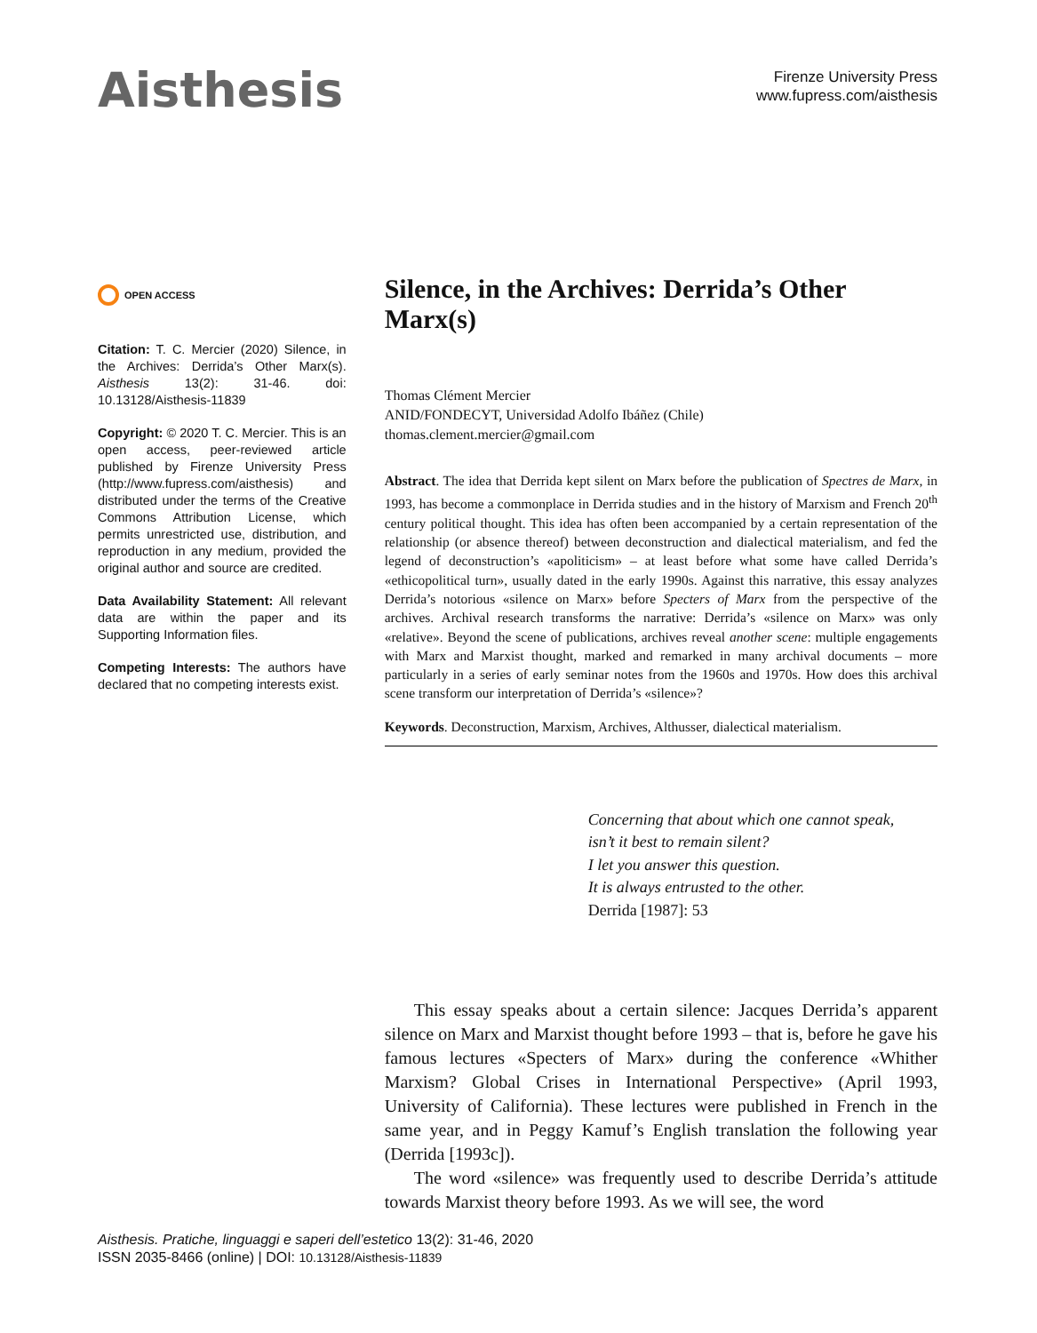Aisthesis
Firenze University Press
www.fupress.com/aisthesis
OPEN ACCESS
Citation: T. C. Mercier (2020) Silence, in the Archives: Derrida’s Other Marx(s). Aisthesis 13(2): 31-46. doi: 10.13128/Aisthesis-11839
Copyright: © 2020 T. C. Mercier. This is an open access, peer-reviewed article published by Firenze University Press (http://www.fupress.com/aisthesis) and distributed under the terms of the Creative Commons Attribution License, which permits unrestricted use, distribution, and reproduction in any medium, provided the original author and source are credited.
Data Availability Statement: All relevant data are within the paper and its Supporting Information files.
Competing Interests: The authors have declared that no competing interests exist.
Silence, in the Archives: Derrida’s Other Marx(s)
Thomas Clément Mercier
ANID/FONDECYT, Universidad Adolfo Ibáñez (Chile)
thomas.clement.mercier@gmail.com
Abstract. The idea that Derrida kept silent on Marx before the publication of Spectres de Marx, in 1993, has become a commonplace in Derrida studies and in the history of Marxism and French 20<sup>th</sup> century political thought. This idea has often been accompanied by a certain representation of the relationship (or absence thereof) between deconstruction and dialectical materialism, and fed the legend of deconstruction’s «apoliticism» – at least before what some have called Derrida’s «ethicopolitical turn», usually dated in the early 1990s. Against this narrative, this essay analyzes Derrida’s notorious «silence on Marx» before Specters of Marx from the perspective of the archives. Archival research transforms the narrative: Derrida’s «silence on Marx» was only «relative». Beyond the scene of publications, archives reveal another scene: multiple engagements with Marx and Marxist thought, marked and remarked in many archival documents – more particularly in a series of early seminar notes from the 1960s and 1970s. How does this archival scene transform our interpretation of Derrida’s «silence»?
Keywords. Deconstruction, Marxism, Archives, Althusser, dialectical materialism.
Concerning that about which one cannot speak,
isn’t it best to remain silent?
I let you answer this question.
It is always entrusted to the other.
Derrida [1987]: 53
This essay speaks about a certain silence: Jacques Derrida’s apparent silence on Marx and Marxist thought before 1993 – that is, before he gave his famous lectures «Specters of Marx» during the conference «Whither Marxism? Global Crises in International Perspective» (April 1993, University of California). These lectures were published in French in the same year, and in Peggy Kamuf’s English translation the following year (Derrida [1993c]).
The word «silence» was frequently used to describe Derrida’s attitude towards Marxist theory before 1993. As we will see, the word
Aisthesis. Pratiche, linguaggi e saperi dell’estetico 13(2): 31-46, 2020
ISSN 2035-8466 (online) | DOI: 10.13128/Aisthesis-11839